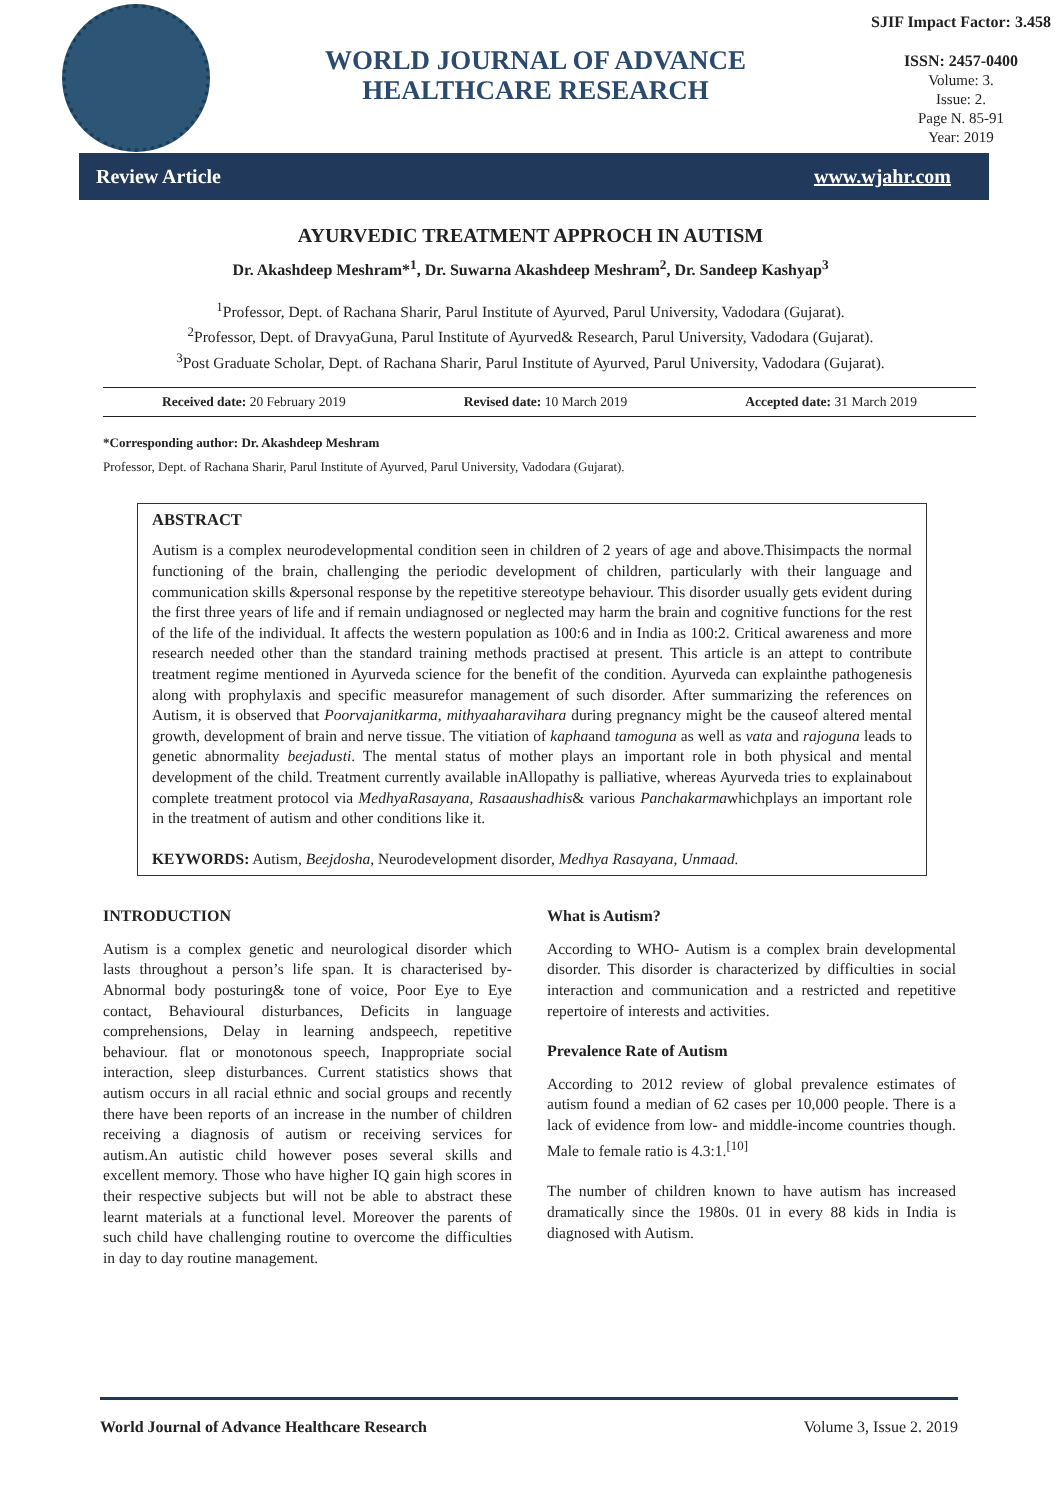WORLD JOURNAL OF ADVANCE
HEALTHCARE RESEARCH
SJIF Impact Factor: 3.458
ISSN: 2457-0400
Volume: 3.
Issue: 2.
Page N. 85-91
Year: 2019
Review Article www.wjahr.com
AYURVEDIC TREATMENT APPROCH IN AUTISM
Dr. Akashdeep Meshram*<sup>1</sup>, Dr. Suwarna Akashdeep Meshram<sup>2</sup>, Dr. Sandeep Kashyap<sup>3</sup>
<sup>1</sup> Professor, Dept. of Rachana Sharir, Parul Institute of Ayurved, Parul University, Vadodara (Gujarat).
<sup>2</sup> Professor, Dept. of DravyaGuna, Parul Institute of Ayurved& Research, Parul University, Vadodara (Gujarat).
<sup>3</sup> Post Graduate Scholar, Dept. of Rachana Sharir, Parul Institute of Ayurved, Parul University, Vadodara (Gujarat).
Received date: 20 February 2019 Revised date: 10 March 2019 Accepted date: 31 March 2019
*Corresponding author: Dr. Akashdeep Meshram
Professor, Dept. of Rachana Sharir, Parul Institute of Ayurved, Parul University, Vadodara (Gujarat).
ABSTRACT
Autism is a complex neurodevelopmental condition seen in children of 2 years of age and above.Thisimpacts the normal functioning of the brain, challenging the periodic development of children, particularly with their language and communication skills &personal response by the repetitive stereotype behaviour. This disorder usually gets evident during the first three years of life and if remain undiagnosed or neglected may harm the brain and cognitive functions for the rest of the life of the individual. It affects the western population as 100:6 and in India as 100:2. Critical awareness and more research needed other than the standard training methods practised at present. This article is an attept to contribute treatment regime mentioned in Ayurveda science for the benefit of the condition. Ayurveda can explainthe pathogenesis along with prophylaxis and specific measurefor management of such disorder. After summarizing the references on Autism, it is observed that Poorvajanitkarma, mithyaaharavihara during pregnancy might be the causeof altered mental growth, development of brain and nerve tissue. The vitiation of kaphaand tamoguna as well as vata and rajoguna leads to genetic abnormality beejadusti. The mental status of mother plays an important role in both physical and mental development of the child. Treatment currently available inAllopathy is palliative, whereas Ayurveda tries to explainabout complete treatment protocol via MedhyaRasayana, Rasaaushadhis& various Panchakarmawhichplays an important role in the treatment of autism and other conditions like it.
KEYWORDS: Autism, Beejdosha, Neurodevelopment disorder, Medhya Rasayana, Unmaad.
INTRODUCTION
Autism is a complex genetic and neurological disorder which lasts throughout a person’s life span. It is characterised by- Abnormal body posturing& tone of voice, Poor Eye to Eye contact, Behavioural disturbances, Deficits in language comprehensions, Delay in learning andspeech, repetitive behaviour. flat or monotonous speech, Inappropriate social interaction, sleep disturbances. Current statistics shows that autism occurs in all racial ethnic and social groups and recently there have been reports of an increase in the number of children receiving a diagnosis of autism or receiving services for autism.An autistic child however poses several skills and excellent memory. Those who have higher IQ gain high scores in their respective subjects but will not be able to abstract these learnt materials at a functional level. Moreover the parents of such child have challenging routine to overcome the difficulties in day to day routine management.
What is Autism?
According to WHO- Autism is a complex brain developmental disorder. This disorder is characterized by difficulties in social interaction and communication and a restricted and repetitive repertoire of interests and activities.
Prevalence Rate of Autism
According to 2012 review of global prevalence estimates of autism found a median of 62 cases per 10,000 people. There is a lack of evidence from low- and middle-income countries though. Male to female ratio is 4.3:1.<sup>[10]</sup>
The number of children known to have autism has increased dramatically since the 1980s. 01 in every 88 kids in India is diagnosed with Autism.
World Journal of Advance Healthcare Research Volume 3, Issue 2. 2019